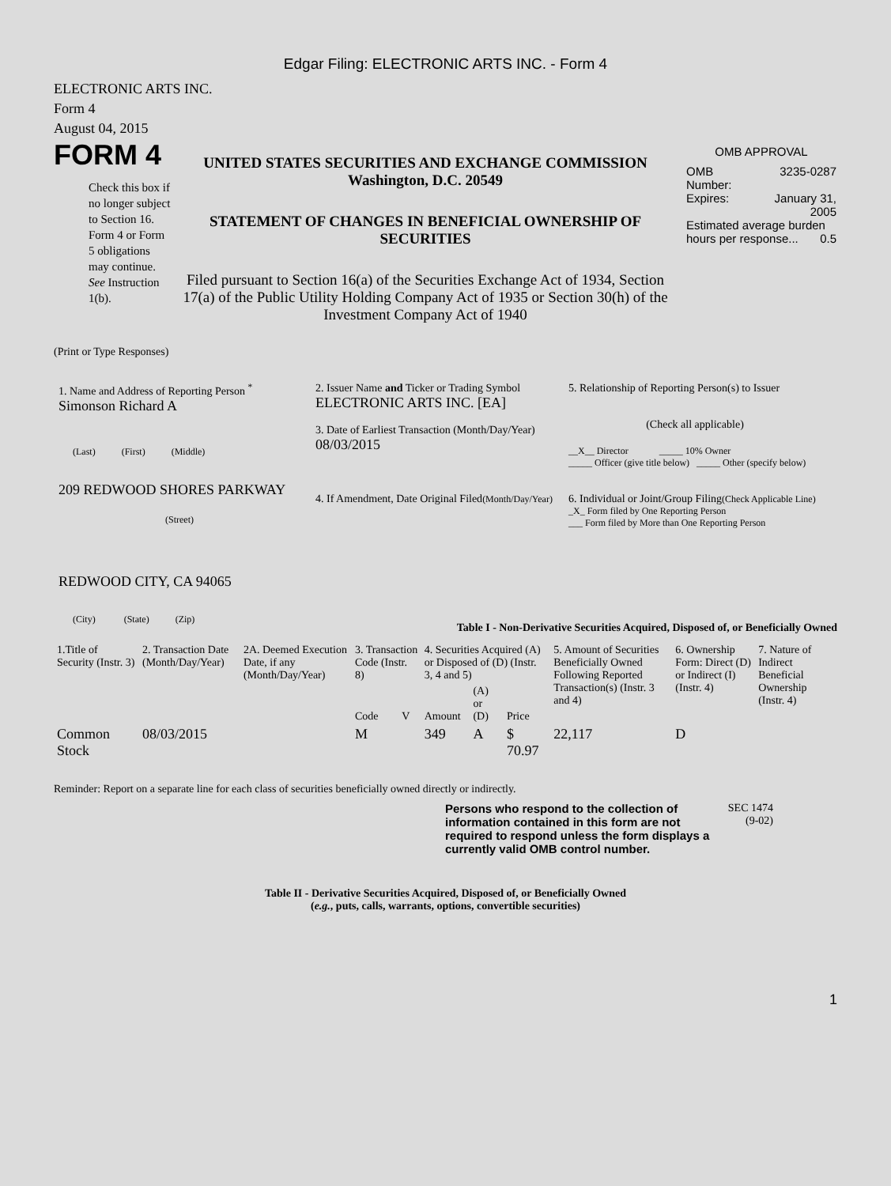Edgar Filing: ELECTRONIC ARTS INC. - Form 4
ELECTRONIC ARTS INC.
Form 4
August 04, 2015
FORM 4
Check this box if no longer subject to Section 16. Form 4 or Form 5 obligations may continue. See Instruction 1(b).
UNITED STATES SECURITIES AND EXCHANGE COMMISSION
Washington, D.C. 20549
STATEMENT OF CHANGES IN BENEFICIAL OWNERSHIP OF SECURITIES
Filed pursuant to Section 16(a) of the Securities Exchange Act of 1934, Section 17(a) of the Public Utility Holding Company Act of 1935 or Section 30(h) of the Investment Company Act of 1940
OMB APPROVAL
OMB
Number: 3235-0287
Expires: January 31,
2005
Estimated average burden hours per response... 0.5
(Print or Type Responses)
1. Name and Address of Reporting Person <sup>*</sup>
Simonson Richard A
(Last) (First) (Middle)
209 REDWOOD SHORES PARKWAY
(Street)
REDWOOD CITY, CA 94065
(City) (State) (Zip)
2. Issuer Name and Ticker or Trading Symbol
ELECTRONIC ARTS INC. [EA]
3. Date of Earliest Transaction (Month/Day/Year)
08/03/2015
4. If Amendment, Date Original Filed(Month/Day/Year)
5. Relationship of Reporting Person(s) to Issuer
(Check all applicable)
__X__ Director _____ 10% Owner
_____ Officer (give title below) _____ Other (specify below)
6. Individual or Joint/Group Filing(Check Applicable Line)
_X_ Form filed by One Reporting Person
___ Form filed by More than One Reporting Person
Table I - Non-Derivative Securities Acquired, Disposed of, or Beneficially Owned
| 1.Title of Security (Instr. 3) | 2. Transaction Date (Month/Day/Year) | 2A. Deemed Execution Date, if any (Month/Day/Year) | 3. Transaction Code (Instr. 8) | | 4. Securities Acquired (A) or Disposed of (D) (Instr. 3, 4 and 5) | | | 5. Amount of Securities Beneficially Owned Following Reported Transaction(s) (Instr. 3 and 4) | 6. Ownership Form: Direct (D) or Indirect (I) (Instr. 4) | 7. Nature of Indirect Beneficial Ownership (Instr. 4) |
| --- | --- | --- | --- | --- | --- | --- | --- | --- | --- | --- |
| | | | Code | V | Amount | (A) or (D) | Price | | | |
| Common Stock | 08/03/2015 | | M | | 349 | A | $ 70.97 | 22,117 | D | |
Reminder: Report on a separate line for each class of securities beneficially owned directly or indirectly.
Persons who respond to the collection of information contained in this form are not required to respond unless the form displays a currently valid OMB control number.
SEC 1474
(9-02)
Table II - Derivative Securities Acquired, Disposed of, or Beneficially Owned
(e.g., puts, calls, warrants, options, convertible securities)
1